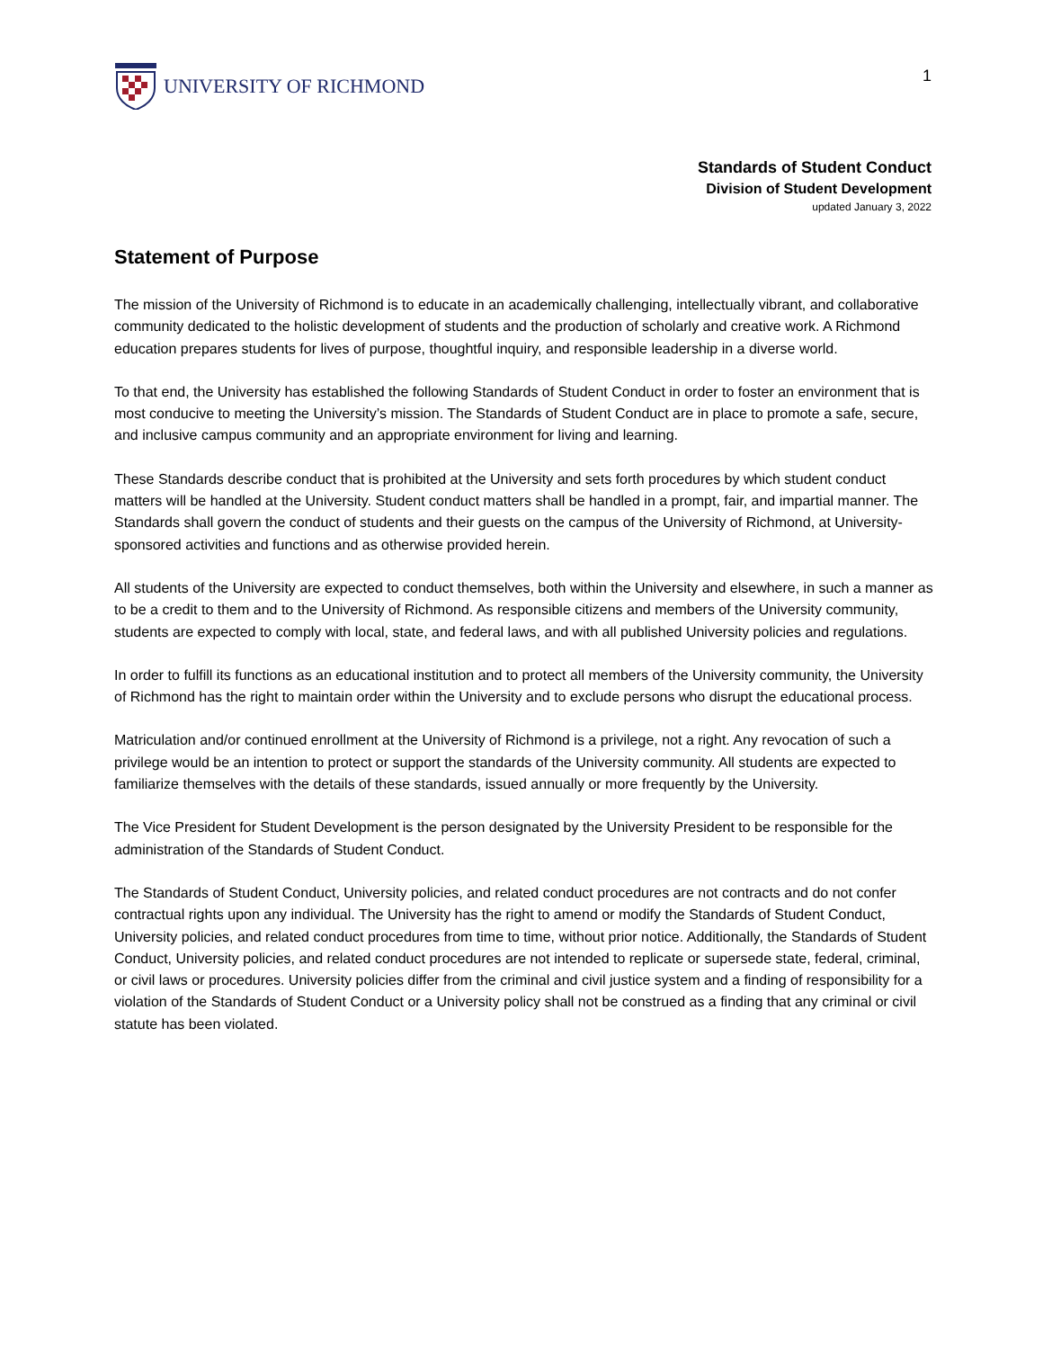UNIVERSITY OF RICHMOND
1
Standards of Student Conduct
Division of Student Development
updated January 3, 2022
Statement of Purpose
The mission of the University of Richmond is to educate in an academically challenging, intellectually vibrant, and collaborative community dedicated to the holistic development of students and the production of scholarly and creative work. A Richmond education prepares students for lives of purpose, thoughtful inquiry, and responsible leadership in a diverse world.
To that end, the University has established the following Standards of Student Conduct in order to foster an environment that is most conducive to meeting the University’s mission. The Standards of Student Conduct are in place to promote a safe, secure, and inclusive campus community and an appropriate environment for living and learning.
These Standards describe conduct that is prohibited at the University and sets forth procedures by which student conduct matters will be handled at the University. Student conduct matters shall be handled in a prompt, fair, and impartial manner. The Standards shall govern the conduct of students and their guests on the campus of the University of Richmond, at University-sponsored activities and functions and as otherwise provided herein.
All students of the University are expected to conduct themselves, both within the University and elsewhere, in such a manner as to be a credit to them and to the University of Richmond. As responsible citizens and members of the University community, students are expected to comply with local, state, and federal laws, and with all published University policies and regulations.
In order to fulfill its functions as an educational institution and to protect all members of the University community, the University of Richmond has the right to maintain order within the University and to exclude persons who disrupt the educational process.
Matriculation and/or continued enrollment at the University of Richmond is a privilege, not a right. Any revocation of such a privilege would be an intention to protect or support the standards of the University community. All students are expected to familiarize themselves with the details of these standards, issued annually or more frequently by the University.
The Vice President for Student Development is the person designated by the University President to be responsible for the administration of the Standards of Student Conduct.
The Standards of Student Conduct, University policies, and related conduct procedures are not contracts and do not confer contractual rights upon any individual. The University has the right to amend or modify the Standards of Student Conduct, University policies, and related conduct procedures from time to time, without prior notice. Additionally, the Standards of Student Conduct, University policies, and related conduct procedures are not intended to replicate or supersede state, federal, criminal, or civil laws or procedures. University policies differ from the criminal and civil justice system and a finding of responsibility for a violation of the Standards of Student Conduct or a University policy shall not be construed as a finding that any criminal or civil statute has been violated.